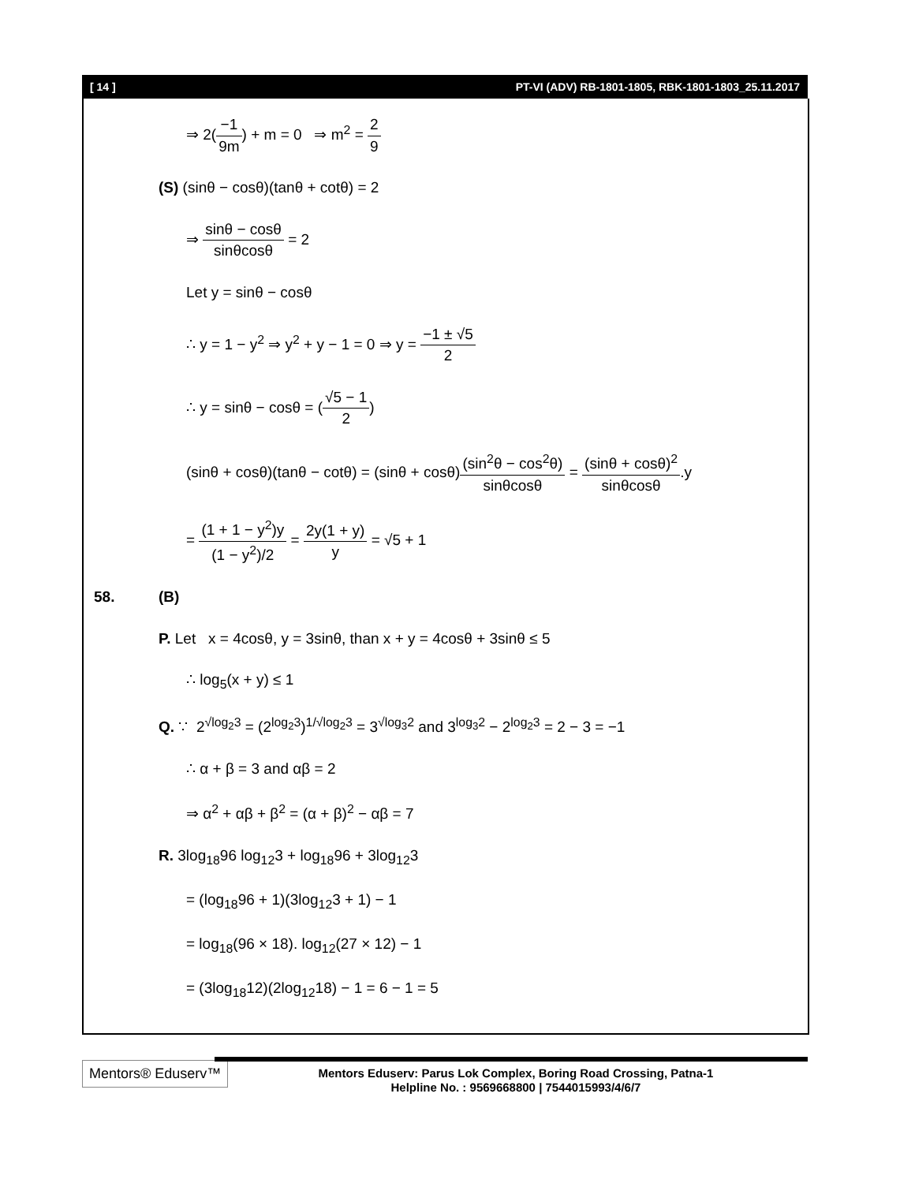[ 14 ] PT-VI (ADV) RB-1801-1805, RBK-1801-1803_25.11.2017
⇒ 2(−1 9m) + m = 0 ⇒ m<sup>2</sup> = 2 9
(S) (sinθ − cosθ)(tanθ + cotθ) = 2
⇒ sinθ − cosθ sinθcosθ = 2
Let y = sinθ − cosθ
∴ y = 1 − y<sup>2</sup> ⇒ y<sup>2</sup> + y − 1 = 0 ⇒ y = −1 ± √5 2
∴ y = sinθ − cosθ = (√5 − 1 2)
(sinθ + cosθ)(tanθ − cotθ) = (sinθ + cosθ)(sin<sup>2</sup>θ − cos<sup>2</sup>θ) sinθcosθ = (sinθ + cosθ)<sup>2</sup> sinθcosθ.y
= (1 + 1 − y<sup>2</sup>)y (1 − y<sup>2</sup>)/2 = 2y(1 + y) y = √5 + 1
58. (B)
P. Let x = 4cosθ, y = 3sinθ, than x + y = 4cosθ + 3sinθ ≤ 5
∴ log<sub>5</sub>(x + y) ≤ 1
Q. ∵ 2<sup>√log<sub>2</sub>3</sup> = (2<sup>log<sub>2</sub>3</sup>)<sup>1/√log<sub>2</sub>3</sup> = 3<sup>√log<sub>3</sub>2</sup> and 3<sup>log<sub>3</sub>2</sup> − 2<sup>log<sub>2</sub>3</sup> = 2 − 3 = −1
∴ α + β = 3 and αβ = 2
⇒ α<sup>2</sup> + αβ + β<sup>2</sup> = (α + β)<sup>2</sup> − αβ = 7
R. 3log<sub>18</sub>96 log<sub>12</sub>3 + log<sub>18</sub>96 + 3log<sub>12</sub>3
= (log<sub>18</sub>96 + 1)(3log<sub>12</sub>3 + 1) − 1
= log<sub>18</sub>(96 × 18). log<sub>12</sub>(27 × 12) − 1
= (3log<sub>18</sub>12)(2log<sub>12</sub>18) − 1 = 6 − 1 = 5
Mentors® Eduserv™
Mentors Eduserv: Parus Lok Complex, Boring Road Crossing, Patna-1
Helpline No. : 9569668800 | 7544015993/4/6/7